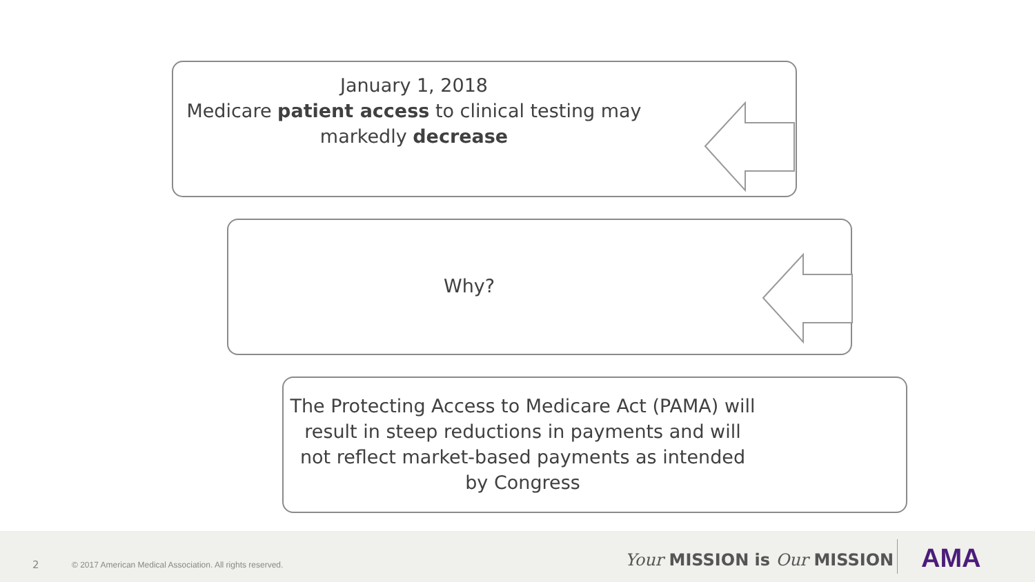January 1, 2018
Medicare patient access to clinical testing may markedly decrease
Why?
The Protecting Access to Medicare Act (PAMA) will result in steep reductions in payments and will not reflect market-based payments as intended by Congress
2
© 2017 American Medical Association. All rights reserved.
Your MISSION is Our MISSION AMA